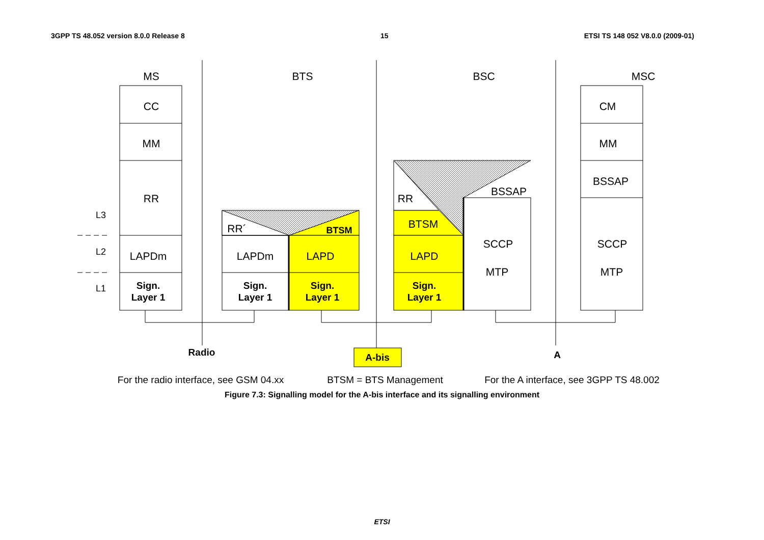3GPP TS 48.052 version 8.0.0 Release 8 15 ETSI TS 148 052 V8.0.0 (2009-01)
MS
BTS
BSC
MSC
CC
MM
RR
LAPDm
CM
MM
BSSAP
SCCP
MTP
LAPDm
LAPD
LAPD
BTSM
SCCP
MTP
BSSAP
RR
RR´
BTSM
Sign.
Layer 1
Sign.
Layer 1
Sign.
Layer 1
Sign.
Layer 1
Radio
A-bis
A
L3
L2
L1
For the radio interface, see GSM 04.xx
BTSM = BTS Management
For the A interface, see 3GPP TS 48.002
Figure 7.3: Signalling model for the A-bis interface and its signalling environment
ETSI